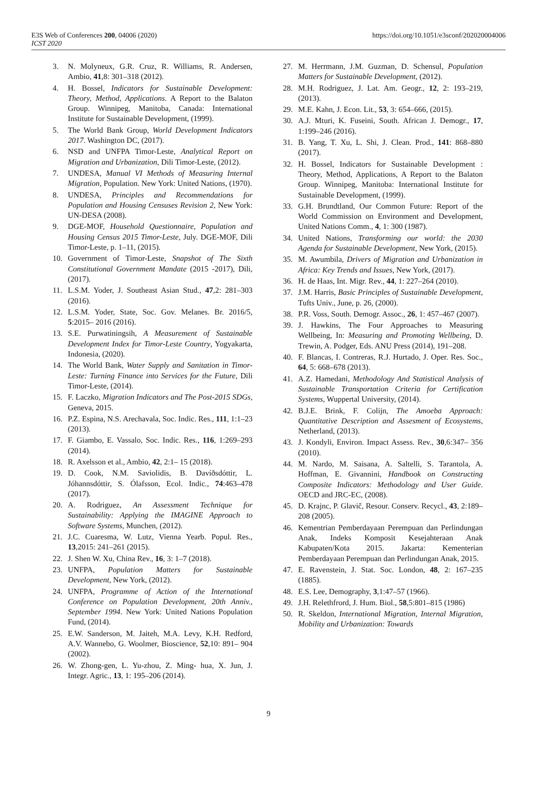E3S Web of Conferences 200, 04006 (2020)
ICST 2020
https://doi.org/10.1051/e3sconf/202020004006
3. N. Molyneux, G.R. Cruz, R. Williams, R. Andersen, Ambio, 41,8: 301–318 (2012).
4. H. Bossel, Indicators for Sustainable Development: Theory, Method, Applications. A Report to the Balaton Group. Winnipeg, Manitoba, Canada: International Institute for Sustainable Development, (1999).
5. The World Bank Group, World Development Indicators 2017. Washington DC, (2017).
6. NSD and UNFPA Timor-Leste, Analytical Report on Migration and Urbanization, Dili Timor-Leste, (2012).
7. UNDESA, Manual VI Methods of Measuring Internal Migration, Population. New York: United Nations, (1970).
8. UNDESA, Principles and Recommendations for Population and Housing Censuses Revision 2, New York: UN-DESA (2008).
9. DGE-MOF, Household Questionnaire, Population and Housing Census 2015 Timor-Leste, July. DGE-MOF, Dili Timor-Leste, p. 1–11, (2015).
10. Government of Timor-Leste, Snapshot of The Sixth Constitutional Government Mandate (2015 -2017), Dili, (2017).
11. L.S.M. Yoder, J. Southeast Asian Stud., 47,2: 281–303 (2016).
12. L.S.M. Yoder, State, Soc. Gov. Melanes. Br. 2016/5, 5:2015– 2016 (2016).
13. S.E. Purwatiningsih, A Measurement of Sustainable Development Index for Timor-Leste Country, Yogyakarta, Indonesia, (2020).
14. The World Bank, Water Supply and Sanitation in Timor-Leste: Turning Finance into Services for the Future, Dili Timor-Leste, (2014).
15. F. Laczko, Migration Indicators and The Post-2015 SDGs, Geneva, 2015.
16. P.Z. Espina, N.S. Arechavala, Soc. Indic. Res., 111, 1:1–23 (2013).
17. F. Giambo, E. Vassalo, Soc. Indic. Res., 116, 1:269–293 (2014).
18. R. Axelsson et al., Ambio, 42, 2:1– 15 (2018).
19. D. Cook, N.M. Saviolidis, B. Davíðsdóttir, L. Jóhannsdóttir, S. Ólafsson, Ecol. Indic., 74:463–478 (2017).
20. A. Rodriguez, An Assessment Technique for Sustainability: Applying the IMAGINE Approach to Software Systems, Munchen, (2012).
21. J.C. Cuaresma, W. Lutz, Vienna Yearb. Popul. Res., 13,2015: 241–261 (2015).
22. J. Shen W. Xu, China Rev., 16, 3: 1–7 (2018).
23. UNFPA, Population Matters for Sustainable Development, New York, (2012).
24. UNFPA, Programme of Action of the International Conference on Population Development, 20th Anniv., September 1994. New York: United Nations Population Fund, (2014).
25. E.W. Sanderson, M. Jaiteh, M.A. Levy, K.H. Redford, A.V. Wannebo, G. Woolmer, Bioscience, 52,10: 891– 904 (2002).
26. W. Zhong-gen, L. Yu-zhou, Z. Ming- hua, X. Jun, J. Integr. Agric., 13, 1: 195–206 (2014).
27. M. Herrmann, J.M. Guzman, D. Schensul, Population Matters for Sustainable Development, (2012).
28. M.H. Rodriguez, J. Lat. Am. Geogr., 12, 2: 193–219, (2013).
29. M.E. Kahn, J. Econ. Lit., 53, 3: 654–666, (2015).
30. A.J. Mturi, K. Fuseini, South. African J. Demogr., 17, 1:199–246 (2016).
31. B. Yang, T. Xu, L. Shi, J. Clean. Prod., 141: 868–880 (2017).
32. H. Bossel, Indicators for Sustainable Development : Theory, Method, Applications, A Report to the Balaton Group. Winnipeg, Manitoba: International Institute for Sustainable Development, (1999).
33. G.H. Brundtland, Our Common Future: Report of the World Commission on Environment and Development, United Nations Comm., 4, 1: 300 (1987).
34. United Nations, Transforming our world: the 2030 Agenda for Sustainable Development, New York, (2015).
35. M. Awumbila, Drivers of Migration and Urbanization in Africa: Key Trends and Issues, New York, (2017).
36. H. de Haas, Int. Migr. Rev., 44, 1: 227–264 (2010).
37. J.M. Harris, Basic Principles of Sustainable Development, Tufts Univ., June, p. 26, (2000).
38. P.R. Voss, South. Demogr. Assoc., 26, 1: 457–467 (2007).
39. J. Hawkins, The Four Approaches to Measuring Wellbeing, In: Measuring and Promoting Wellbeing, D. Trewin, A. Podger, Eds. ANU Press (2014), 191–208.
40. F. Blancas, I. Contreras, R.J. Hurtado, J. Oper. Res. Soc., 64, 5: 668–678 (2013).
41. A.Z. Hamedani, Methodology And Statistical Analysis of Sustainable Transportation Criteria for Certification Systems, Wuppertal University, (2014).
42. B.J.E. Brink, F. Colijn, The Amoeba Approach: Quantitative Description and Assesment of Ecosystems, Netherland, (2013).
43. J. Kondyli, Environ. Impact Assess. Rev., 30,6:347– 356 (2010).
44. M. Nardo, M. Saisana, A. Saltelli, S. Tarantola, A. Hoffman, E. Givannini, Handbook on Constructing Composite Indicators: Methodology and User Guide. OECD and JRC-EC, (2008).
45. D. Krajnc, P. Glavič, Resour. Conserv. Recycl., 43, 2:189–208 (2005).
46. Kementrian Pemberdayaan Perempuan dan Perlindungan Anak, Indeks Komposit Kesejahteraan Anak Kabupaten/Kota 2015. Jakarta: Kementerian Pemberdayaan Perempuan dan Perlindungan Anak, 2015.
47. E. Ravenstein, J. Stat. Soc. London, 48, 2: 167–235 (1885).
48. E.S. Lee, Demography, 3,1:47–57 (1966).
49. J.H. Relethfrord, J. Hum. Biol., 58,5:801–815 (1986)
50. R. Skeldon, International Migration, Internal Migration, Mobility and Urbanization: Towards
9